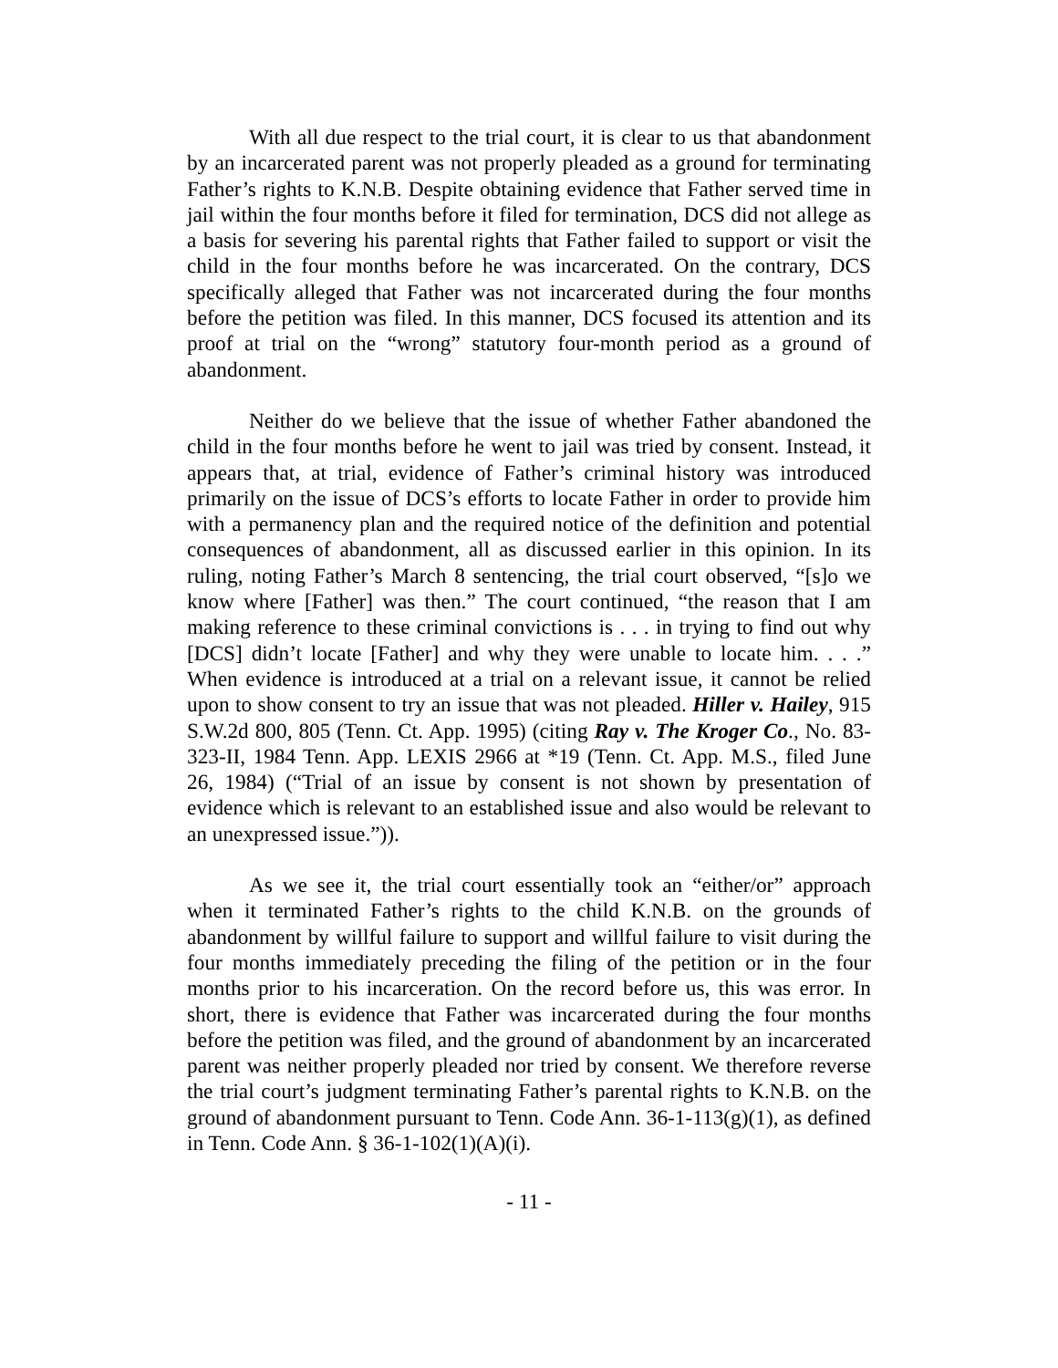With all due respect to the trial court, it is clear to us that abandonment by an incarcerated parent was not properly pleaded as a ground for terminating Father’s rights to K.N.B. Despite obtaining evidence that Father served time in jail within the four months before it filed for termination, DCS did not allege as a basis for severing his parental rights that Father failed to support or visit the child in the four months before he was incarcerated. On the contrary, DCS specifically alleged that Father was not incarcerated during the four months before the petition was filed. In this manner, DCS focused its attention and its proof at trial on the “wrong” statutory four-month period as a ground of abandonment.
Neither do we believe that the issue of whether Father abandoned the child in the four months before he went to jail was tried by consent. Instead, it appears that, at trial, evidence of Father’s criminal history was introduced primarily on the issue of DCS’s efforts to locate Father in order to provide him with a permanency plan and the required notice of the definition and potential consequences of abandonment, all as discussed earlier in this opinion. In its ruling, noting Father’s March 8 sentencing, the trial court observed, “[s]o we know where [Father] was then.” The court continued, “the reason that I am making reference to these criminal convictions is . . . in trying to find out why [DCS] didn’t locate [Father] and why they were unable to locate him. . . .” When evidence is introduced at a trial on a relevant issue, it cannot be relied upon to show consent to try an issue that was not pleaded. Hiller v. Hailey, 915 S.W.2d 800, 805 (Tenn. Ct. App. 1995) (citing Ray v. The Kroger Co., No. 83-323-II, 1984 Tenn. App. LEXIS 2966 at *19 (Tenn. Ct. App. M.S., filed June 26, 1984) (“Trial of an issue by consent is not shown by presentation of evidence which is relevant to an established issue and also would be relevant to an unexpressed issue.”)).
As we see it, the trial court essentially took an “either/or” approach when it terminated Father’s rights to the child K.N.B. on the grounds of abandonment by willful failure to support and willful failure to visit during the four months immediately preceding the filing of the petition or in the four months prior to his incarceration. On the record before us, this was error. In short, there is evidence that Father was incarcerated during the four months before the petition was filed, and the ground of abandonment by an incarcerated parent was neither properly pleaded nor tried by consent. We therefore reverse the trial court’s judgment terminating Father’s parental rights to K.N.B. on the ground of abandonment pursuant to Tenn. Code Ann. 36-1-113(g)(1), as defined in Tenn. Code Ann. § 36-1-102(1)(A)(i).
- 11 -